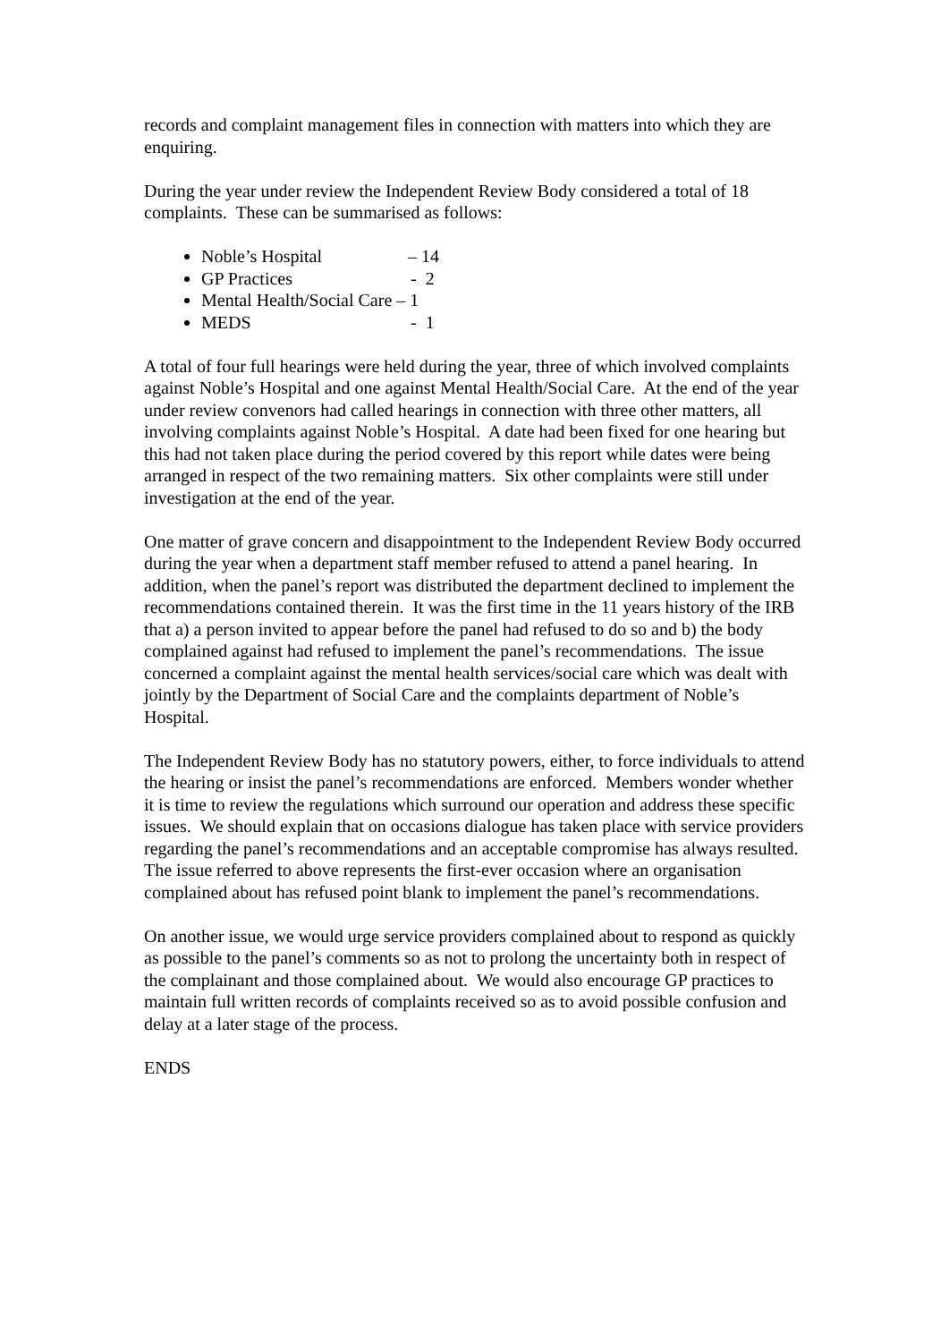records and complaint management files in connection with matters into which they are enquiring.
During the year under review the Independent Review Body considered a total of 18 complaints. These can be summarised as follows:
Noble’s Hospital – 14
GP Practices - 2
Mental Health/Social Care – 1
MEDS - 1
A total of four full hearings were held during the year, three of which involved complaints against Noble’s Hospital and one against Mental Health/Social Care. At the end of the year under review convenors had called hearings in connection with three other matters, all involving complaints against Noble’s Hospital. A date had been fixed for one hearing but this had not taken place during the period covered by this report while dates were being arranged in respect of the two remaining matters. Six other complaints were still under investigation at the end of the year.
One matter of grave concern and disappointment to the Independent Review Body occurred during the year when a department staff member refused to attend a panel hearing. In addition, when the panel’s report was distributed the department declined to implement the recommendations contained therein. It was the first time in the 11 years history of the IRB that a) a person invited to appear before the panel had refused to do so and b) the body complained against had refused to implement the panel’s recommendations. The issue concerned a complaint against the mental health services/social care which was dealt with jointly by the Department of Social Care and the complaints department of Noble’s Hospital.
The Independent Review Body has no statutory powers, either, to force individuals to attend the hearing or insist the panel’s recommendations are enforced. Members wonder whether it is time to review the regulations which surround our operation and address these specific issues. We should explain that on occasions dialogue has taken place with service providers regarding the panel’s recommendations and an acceptable compromise has always resulted. The issue referred to above represents the first-ever occasion where an organisation complained about has refused point blank to implement the panel’s recommendations.
On another issue, we would urge service providers complained about to respond as quickly as possible to the panel’s comments so as not to prolong the uncertainty both in respect of the complainant and those complained about. We would also encourage GP practices to maintain full written records of complaints received so as to avoid possible confusion and delay at a later stage of the process.
ENDS